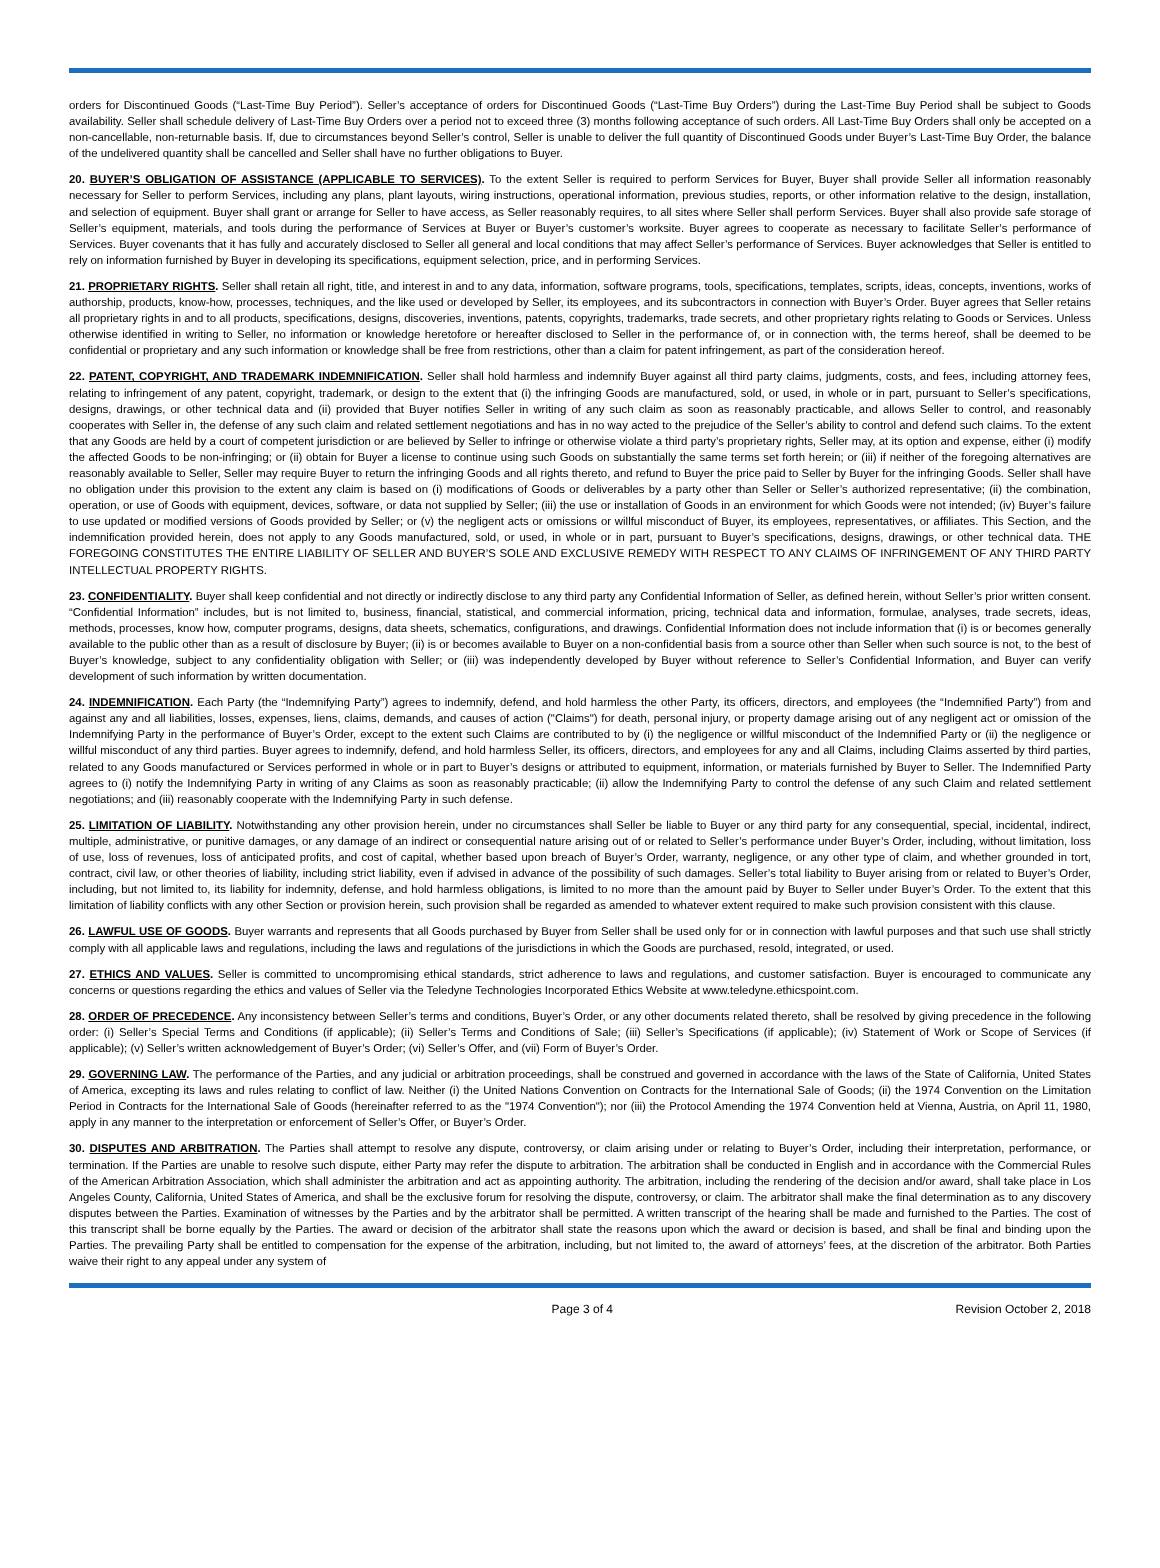orders for Discontinued Goods (“Last-Time Buy Period”). Seller’s acceptance of orders for Discontinued Goods (“Last-Time Buy Orders”) during the Last-Time Buy Period shall be subject to Goods availability. Seller shall schedule delivery of Last-Time Buy Orders over a period not to exceed three (3) months following acceptance of such orders. All Last-Time Buy Orders shall only be accepted on a non-cancellable, non-returnable basis. If, due to circumstances beyond Seller’s control, Seller is unable to deliver the full quantity of Discontinued Goods under Buyer’s Last-Time Buy Order, the balance of the undelivered quantity shall be cancelled and Seller shall have no further obligations to Buyer.
20. BUYER’S OBLIGATION OF ASSISTANCE (APPLICABLE TO SERVICES). To the extent Seller is required to perform Services for Buyer, Buyer shall provide Seller all information reasonably necessary for Seller to perform Services, including any plans, plant layouts, wiring instructions, operational information, previous studies, reports, or other information relative to the design, installation, and selection of equipment. Buyer shall grant or arrange for Seller to have access, as Seller reasonably requires, to all sites where Seller shall perform Services. Buyer shall also provide safe storage of Seller’s equipment, materials, and tools during the performance of Services at Buyer or Buyer’s customer’s worksite. Buyer agrees to cooperate as necessary to facilitate Seller’s performance of Services. Buyer covenants that it has fully and accurately disclosed to Seller all general and local conditions that may affect Seller’s performance of Services. Buyer acknowledges that Seller is entitled to rely on information furnished by Buyer in developing its specifications, equipment selection, price, and in performing Services.
21. PROPRIETARY RIGHTS. Seller shall retain all right, title, and interest in and to any data, information, software programs, tools, specifications, templates, scripts, ideas, concepts, inventions, works of authorship, products, know-how, processes, techniques, and the like used or developed by Seller, its employees, and its subcontractors in connection with Buyer’s Order. Buyer agrees that Seller retains all proprietary rights in and to all products, specifications, designs, discoveries, inventions, patents, copyrights, trademarks, trade secrets, and other proprietary rights relating to Goods or Services. Unless otherwise identified in writing to Seller, no information or knowledge heretofore or hereafter disclosed to Seller in the performance of, or in connection with, the terms hereof, shall be deemed to be confidential or proprietary and any such information or knowledge shall be free from restrictions, other than a claim for patent infringement, as part of the consideration hereof.
22. PATENT, COPYRIGHT, AND TRADEMARK INDEMNIFICATION. Seller shall hold harmless and indemnify Buyer against all third party claims, judgments, costs, and fees, including attorney fees, relating to infringement of any patent, copyright, trademark, or design to the extent that (i) the infringing Goods are manufactured, sold, or used, in whole or in part, pursuant to Seller’s specifications, designs, drawings, or other technical data and (ii) provided that Buyer notifies Seller in writing of any such claim as soon as reasonably practicable, and allows Seller to control, and reasonably cooperates with Seller in, the defense of any such claim and related settlement negotiations and has in no way acted to the prejudice of the Seller’s ability to control and defend such claims. To the extent that any Goods are held by a court of competent jurisdiction or are believed by Seller to infringe or otherwise violate a third party’s proprietary rights, Seller may, at its option and expense, either (i) modify the affected Goods to be non-infringing; or (ii) obtain for Buyer a license to continue using such Goods on substantially the same terms set forth herein; or (iii) if neither of the foregoing alternatives are reasonably available to Seller, Seller may require Buyer to return the infringing Goods and all rights thereto, and refund to Buyer the price paid to Seller by Buyer for the infringing Goods. Seller shall have no obligation under this provision to the extent any claim is based on (i) modifications of Goods or deliverables by a party other than Seller or Seller’s authorized representative; (ii) the combination, operation, or use of Goods with equipment, devices, software, or data not supplied by Seller; (iii) the use or installation of Goods in an environment for which Goods were not intended; (iv) Buyer’s failure to use updated or modified versions of Goods provided by Seller; or (v) the negligent acts or omissions or willful misconduct of Buyer, its employees, representatives, or affiliates. This Section, and the indemnification provided herein, does not apply to any Goods manufactured, sold, or used, in whole or in part, pursuant to Buyer’s specifications, designs, drawings, or other technical data. THE FOREGOING CONSTITUTES THE ENTIRE LIABILITY OF SELLER AND BUYER’S SOLE AND EXCLUSIVE REMEDY WITH RESPECT TO ANY CLAIMS OF INFRINGEMENT OF ANY THIRD PARTY INTELLECTUAL PROPERTY RIGHTS.
23. CONFIDENTIALITY. Buyer shall keep confidential and not directly or indirectly disclose to any third party any Confidential Information of Seller, as defined herein, without Seller’s prior written consent. “Confidential Information” includes, but is not limited to, business, financial, statistical, and commercial information, pricing, technical data and information, formulae, analyses, trade secrets, ideas, methods, processes, know how, computer programs, designs, data sheets, schematics, configurations, and drawings. Confidential Information does not include information that (i) is or becomes generally available to the public other than as a result of disclosure by Buyer; (ii) is or becomes available to Buyer on a non-confidential basis from a source other than Seller when such source is not, to the best of Buyer’s knowledge, subject to any confidentiality obligation with Seller; or (iii) was independently developed by Buyer without reference to Seller’s Confidential Information, and Buyer can verify development of such information by written documentation.
24. INDEMNIFICATION. Each Party (the “Indemnifying Party”) agrees to indemnify, defend, and hold harmless the other Party, its officers, directors, and employees (the “Indemnified Party”) from and against any and all liabilities, losses, expenses, liens, claims, demands, and causes of action ("Claims") for death, personal injury, or property damage arising out of any negligent act or omission of the Indemnifying Party in the performance of Buyer’s Order, except to the extent such Claims are contributed to by (i) the negligence or willful misconduct of the Indemnified Party or (ii) the negligence or willful misconduct of any third parties. Buyer agrees to indemnify, defend, and hold harmless Seller, its officers, directors, and employees for any and all Claims, including Claims asserted by third parties, related to any Goods manufactured or Services performed in whole or in part to Buyer’s designs or attributed to equipment, information, or materials furnished by Buyer to Seller. The Indemnified Party agrees to (i) notify the Indemnifying Party in writing of any Claims as soon as reasonably practicable; (ii) allow the Indemnifying Party to control the defense of any such Claim and related settlement negotiations; and (iii) reasonably cooperate with the Indemnifying Party in such defense.
25. LIMITATION OF LIABILITY. Notwithstanding any other provision herein, under no circumstances shall Seller be liable to Buyer or any third party for any consequential, special, incidental, indirect, multiple, administrative, or punitive damages, or any damage of an indirect or consequential nature arising out of or related to Seller’s performance under Buyer’s Order, including, without limitation, loss of use, loss of revenues, loss of anticipated profits, and cost of capital, whether based upon breach of Buyer’s Order, warranty, negligence, or any other type of claim, and whether grounded in tort, contract, civil law, or other theories of liability, including strict liability, even if advised in advance of the possibility of such damages. Seller’s total liability to Buyer arising from or related to Buyer’s Order, including, but not limited to, its liability for indemnity, defense, and hold harmless obligations, is limited to no more than the amount paid by Buyer to Seller under Buyer’s Order. To the extent that this limitation of liability conflicts with any other Section or provision herein, such provision shall be regarded as amended to whatever extent required to make such provision consistent with this clause.
26. LAWFUL USE OF GOODS. Buyer warrants and represents that all Goods purchased by Buyer from Seller shall be used only for or in connection with lawful purposes and that such use shall strictly comply with all applicable laws and regulations, including the laws and regulations of the jurisdictions in which the Goods are purchased, resold, integrated, or used.
27. ETHICS AND VALUES. Seller is committed to uncompromising ethical standards, strict adherence to laws and regulations, and customer satisfaction. Buyer is encouraged to communicate any concerns or questions regarding the ethics and values of Seller via the Teledyne Technologies Incorporated Ethics Website at www.teledyne.ethicspoint.com.
28. ORDER OF PRECEDENCE. Any inconsistency between Seller’s terms and conditions, Buyer’s Order, or any other documents related thereto, shall be resolved by giving precedence in the following order: (i) Seller’s Special Terms and Conditions (if applicable); (ii) Seller’s Terms and Conditions of Sale; (iii) Seller’s Specifications (if applicable); (iv) Statement of Work or Scope of Services (if applicable); (v) Seller’s written acknowledgement of Buyer’s Order; (vi) Seller’s Offer, and (vii) Form of Buyer’s Order.
29. GOVERNING LAW. The performance of the Parties, and any judicial or arbitration proceedings, shall be construed and governed in accordance with the laws of the State of California, United States of America, excepting its laws and rules relating to conflict of law. Neither (i) the United Nations Convention on Contracts for the International Sale of Goods; (ii) the 1974 Convention on the Limitation Period in Contracts for the International Sale of Goods (hereinafter referred to as the "1974 Convention"); nor (iii) the Protocol Amending the 1974 Convention held at Vienna, Austria, on April 11, 1980, apply in any manner to the interpretation or enforcement of Seller’s Offer, or Buyer’s Order.
30. DISPUTES AND ARBITRATION. The Parties shall attempt to resolve any dispute, controversy, or claim arising under or relating to Buyer’s Order, including their interpretation, performance, or termination. If the Parties are unable to resolve such dispute, either Party may refer the dispute to arbitration. The arbitration shall be conducted in English and in accordance with the Commercial Rules of the American Arbitration Association, which shall administer the arbitration and act as appointing authority. The arbitration, including the rendering of the decision and/or award, shall take place in Los Angeles County, California, United States of America, and shall be the exclusive forum for resolving the dispute, controversy, or claim. The arbitrator shall make the final determination as to any discovery disputes between the Parties. Examination of witnesses by the Parties and by the arbitrator shall be permitted. A written transcript of the hearing shall be made and furnished to the Parties. The cost of this transcript shall be borne equally by the Parties. The award or decision of the arbitrator shall state the reasons upon which the award or decision is based, and shall be final and binding upon the Parties. The prevailing Party shall be entitled to compensation for the expense of the arbitration, including, but not limited to, the award of attorneys’ fees, at the discretion of the arbitrator. Both Parties waive their right to any appeal under any system of
Page 3 of 4 Revision October 2, 2018